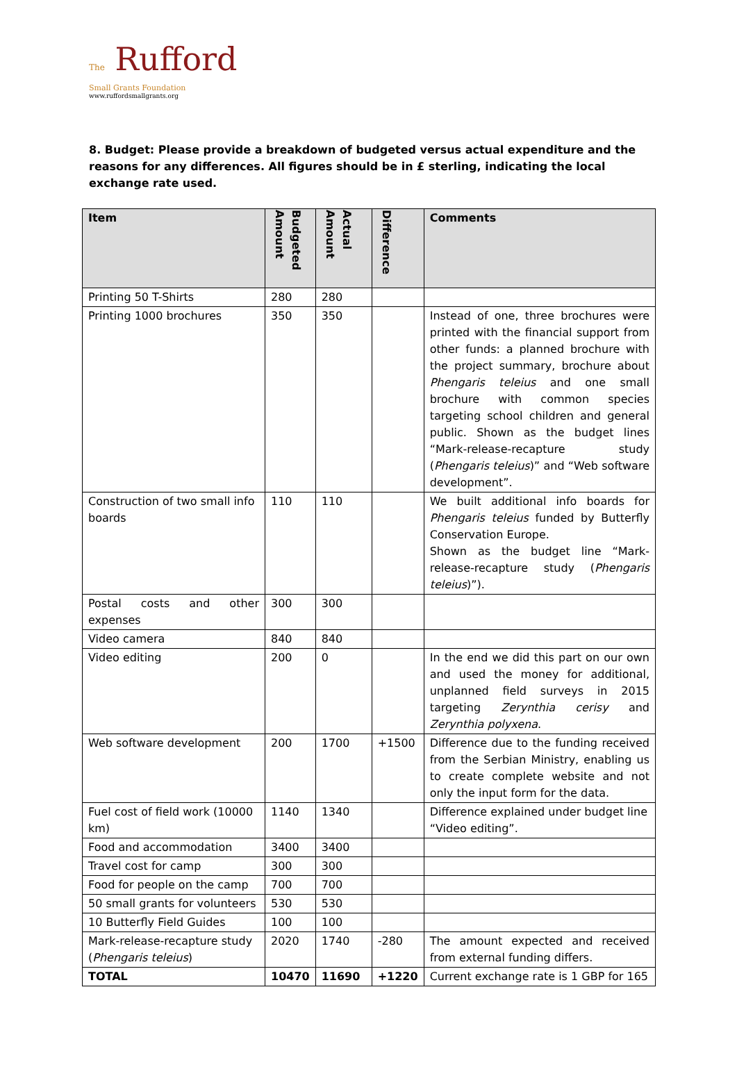The Rufford
Small Grants Foundation
www.ruffordsmallgrants.org
8. Budget: Please provide a breakdown of budgeted versus actual expenditure and the reasons for any differences. All figures should be in £ sterling, indicating the local exchange rate used.
| Item | Budgeted Amount | Actual Amount | Difference | Comments |
| --- | --- | --- | --- | --- |
| Printing 50 T-Shirts | 280 | 280 | | |
| Printing 1000 brochures | 350 | 350 | | Instead of one, three brochures were printed with the financial support from other funds: a planned brochure with the project summary, brochure about Phengaris teleius and one small brochure with common species targeting school children and general public. Shown as the budget lines “Mark-release-recapture study ( Phengaris teleius )” and “Web software development”. |
| Construction of two small info boards | 110 | 110 | | We built additional info boards for Phengaris teleius funded by Butterfly Conservation Europe. Shown as the budget line “Mark-release-recapture study ( Phengaris teleius )”). |
| Postal costs and other expenses | 300 | 300 | | |
| Video camera | 840 | 840 | | |
| Video editing | 200 | 0 | | In the end we did this part on our own and used the money for additional, unplanned field surveys in 2015 targeting Zerynthia cerisy and Zerynthia polyxena . |
| Web software development | 200 | 1700 | +1500 | Difference due to the funding received from the Serbian Ministry, enabling us to create complete website and not only the input form for the data. |
| Fuel cost of field work (10000 km) | 1140 | 1340 | | Difference explained under budget line “Video editing”. |
| Food and accommodation | 3400 | 3400 | | |
| Travel cost for camp | 300 | 300 | | |
| Food for people on the camp | 700 | 700 | | |
| 50 small grants for volunteers | 530 | 530 | | |
| 10 Butterfly Field Guides | 100 | 100 | | |
| Mark-release-recapture study ( Phengaris teleius ) | 2020 | 1740 | -280 | The amount expected and received from external funding differs. |
| TOTAL | 10470 | 11690 | +1220 | Current exchange rate is 1 GBP for 165 |